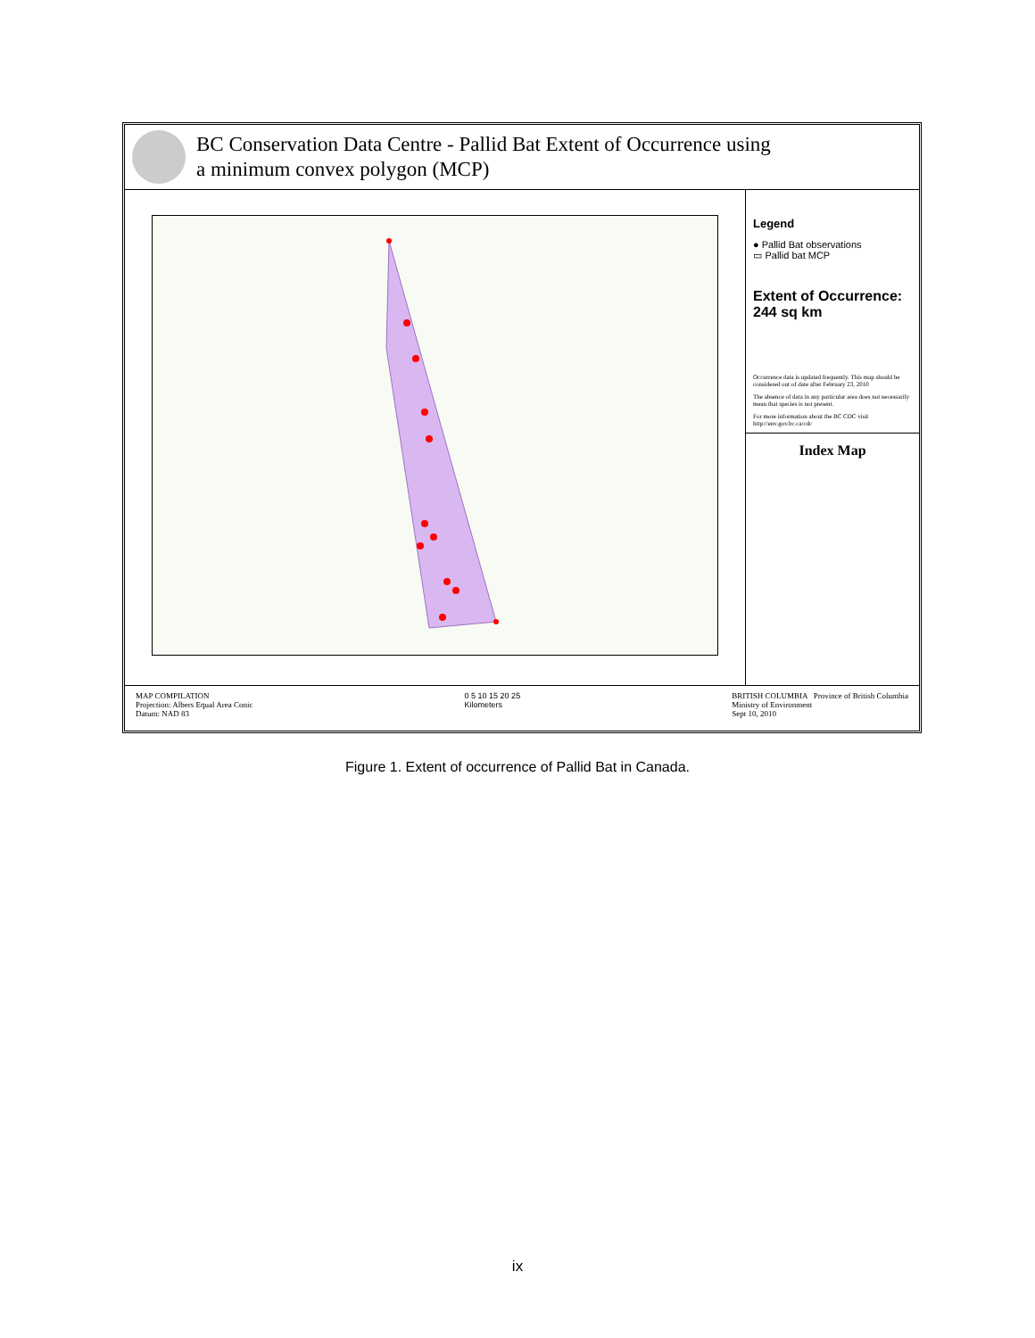BC Conservation Data Centre - Pallid Bat Extent of Occurrence using
a minimum convex polygon (MCP)
Legend
● Pallid Bat observations
▭ Pallid bat MCP
Extent of Occurrence:
244 sq km
Occurrence data is updated frequently. This map should be considered out of date after February 23, 2010
The absence of data in any particular area does not necessarily mean that species is not present.
For more information about the BC CDC visit http://env.gov.bc.ca/cdc
Index Map
MAP COMPILATION
Projection: Albers Equal Area Conic
Datum: NAD 83
0 5 10 15 20 25
Kilometers
BRITISH COLUMBIA Province of British Columbia
Ministry of Environment
Sept 10, 2010
Figure 1. Extent of occurrence of Pallid Bat in Canada.
ix